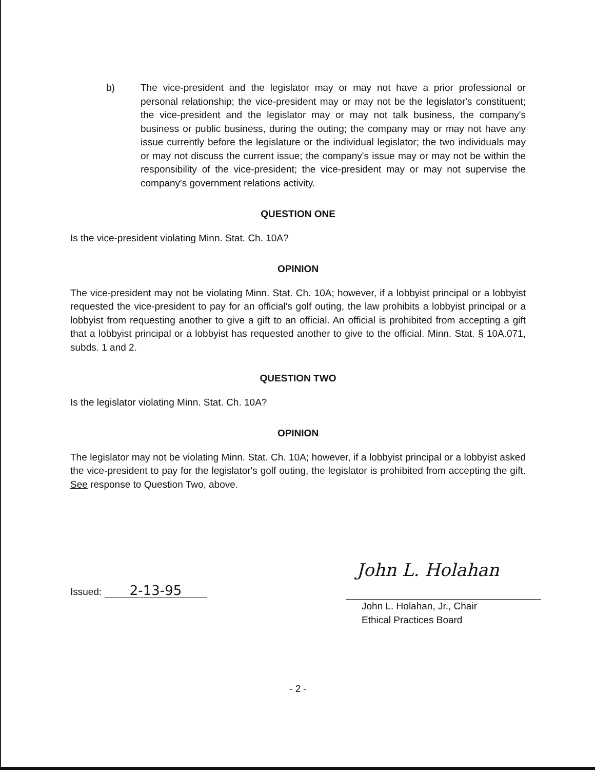b) The vice-president and the legislator may or may not have a prior professional or personal relationship; the vice-president may or may not be the legislator's constituent; the vice-president and the legislator may or may not talk business, the company's business or public business, during the outing; the company may or may not have any issue currently before the legislature or the individual legislator; the two individuals may or may not discuss the current issue; the company's issue may or may not be within the responsibility of the vice-president; the vice-president may or may not supervise the company's government relations activity.
QUESTION ONE
Is the vice-president violating Minn. Stat. Ch. 10A?
OPINION
The vice-president may not be violating Minn. Stat. Ch. 10A; however, if a lobbyist principal or a lobbyist requested the vice-president to pay for an official's golf outing, the law prohibits a lobbyist principal or a lobbyist from requesting another to give a gift to an official. An official is prohibited from accepting a gift that a lobbyist principal or a lobbyist has requested another to give to the official. Minn. Stat. § 10A.071, subds. 1 and 2.
QUESTION TWO
Is the legislator violating Minn. Stat. Ch. 10A?
OPINION
The legislator may not be violating Minn. Stat. Ch. 10A; however, if a lobbyist principal or a lobbyist asked the vice-president to pay for the legislator's golf outing, the legislator is prohibited from accepting the gift. See response to Question Two, above.
Issued: 2-13-95
John L. Holahan
John L. Holahan, Jr., Chair
Ethical Practices Board
- 2 -